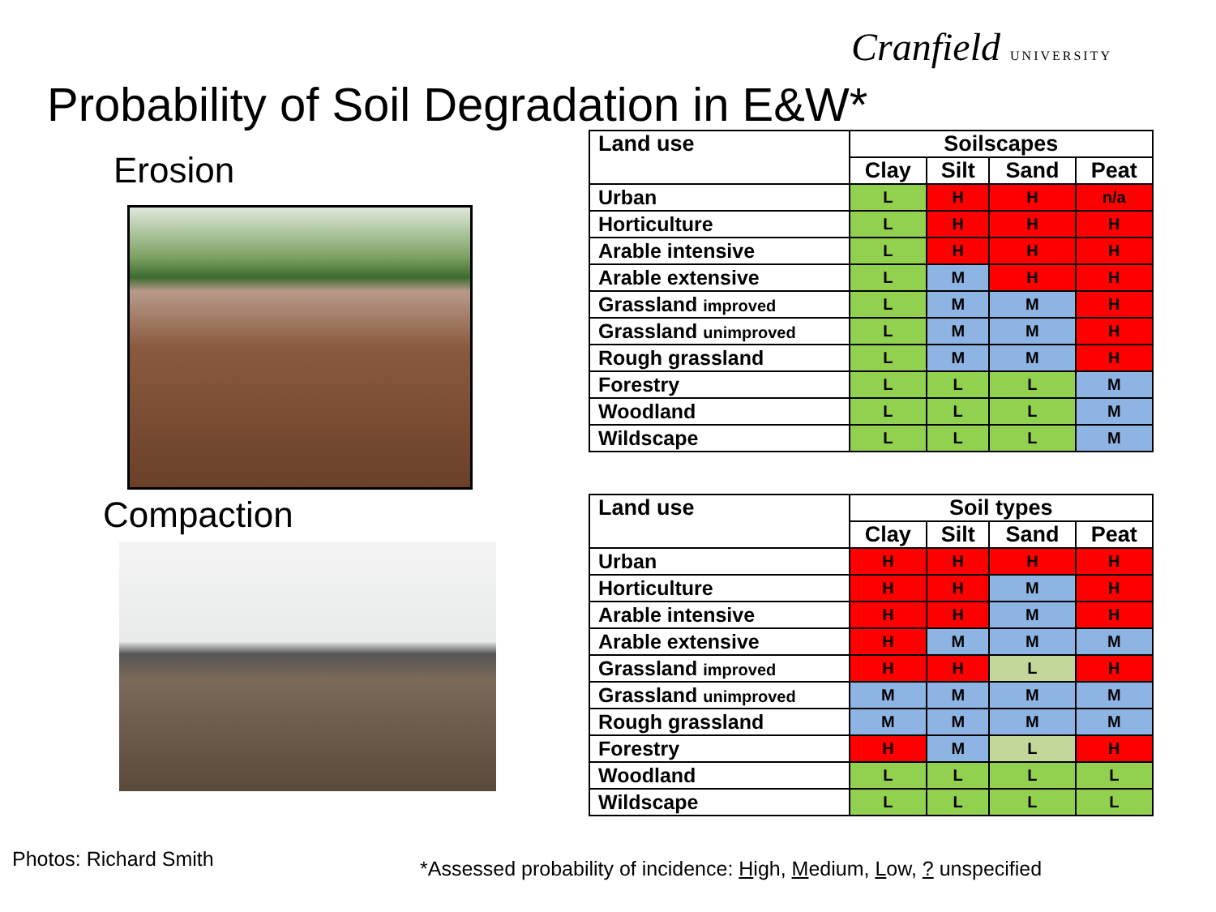Cranfield UNIVERSITY
Probability of Soil Degradation in E&W*
Erosion
Compaction
| Land use | Soilscapes | | | |
| --- | --- | --- | --- | --- |
| | Clay | Silt | Sand | Peat |
| Urban | L | H | H | n/a |
| Horticulture | L | H | H | H |
| Arable intensive | L | H | H | H |
| Arable extensive | L | M | H | H |
| Grassland improved | L | M | M | H |
| Grassland unimproved | L | M | M | H |
| Rough grassland | L | M | M | H |
| Forestry | L | L | L | M |
| Woodland | L | L | L | M |
| Wildscape | L | L | L | M |
| Land use | Soil types | | | |
| --- | --- | --- | --- | --- |
| | Clay | Silt | Sand | Peat |
| Urban | H | H | H | H |
| Horticulture | H | H | M | H |
| Arable intensive | H | H | M | H |
| Arable extensive | H | M | M | M |
| Grassland improved | H | H | L | H |
| Grassland unimproved | M | M | M | M |
| Rough grassland | M | M | M | M |
| Forestry | H | M | L | H |
| Woodland | L | L | L | L |
| Wildscape | L | L | L | L |
Photos: Richard Smith
*Assessed probability of incidence: High, Medium, Low, ? unspecified